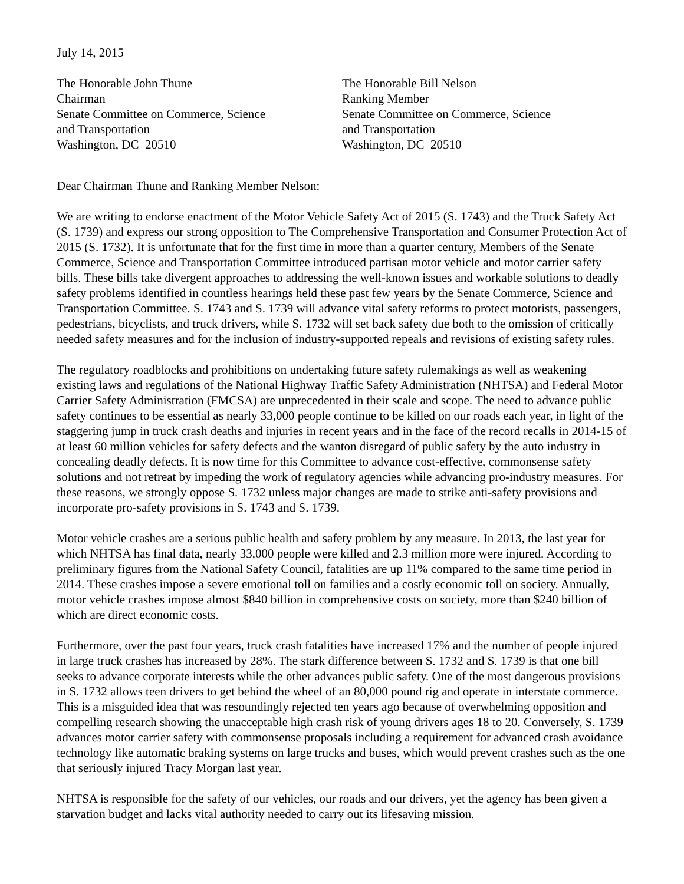July 14, 2015
The Honorable John Thune
Chairman
Senate Committee on Commerce, Science
and Transportation
Washington, DC 20510
The Honorable Bill Nelson
Ranking Member
Senate Committee on Commerce, Science
and Transportation
Washington, DC 20510
Dear Chairman Thune and Ranking Member Nelson:
We are writing to endorse enactment of the Motor Vehicle Safety Act of 2015 (S. 1743) and the Truck Safety Act (S. 1739) and express our strong opposition to The Comprehensive Transportation and Consumer Protection Act of 2015 (S. 1732). It is unfortunate that for the first time in more than a quarter century, Members of the Senate Commerce, Science and Transportation Committee introduced partisan motor vehicle and motor carrier safety bills. These bills take divergent approaches to addressing the well-known issues and workable solutions to deadly safety problems identified in countless hearings held these past few years by the Senate Commerce, Science and Transportation Committee. S. 1743 and S. 1739 will advance vital safety reforms to protect motorists, passengers, pedestrians, bicyclists, and truck drivers, while S. 1732 will set back safety due both to the omission of critically needed safety measures and for the inclusion of industry-supported repeals and revisions of existing safety rules.
The regulatory roadblocks and prohibitions on undertaking future safety rulemakings as well as weakening existing laws and regulations of the National Highway Traffic Safety Administration (NHTSA) and Federal Motor Carrier Safety Administration (FMCSA) are unprecedented in their scale and scope. The need to advance public safety continues to be essential as nearly 33,000 people continue to be killed on our roads each year, in light of the staggering jump in truck crash deaths and injuries in recent years and in the face of the record recalls in 2014-15 of at least 60 million vehicles for safety defects and the wanton disregard of public safety by the auto industry in concealing deadly defects. It is now time for this Committee to advance cost-effective, commonsense safety solutions and not retreat by impeding the work of regulatory agencies while advancing pro-industry measures. For these reasons, we strongly oppose S. 1732 unless major changes are made to strike anti-safety provisions and incorporate pro-safety provisions in S. 1743 and S. 1739.
Motor vehicle crashes are a serious public health and safety problem by any measure. In 2013, the last year for which NHTSA has final data, nearly 33,000 people were killed and 2.3 million more were injured. According to preliminary figures from the National Safety Council, fatalities are up 11% compared to the same time period in 2014. These crashes impose a severe emotional toll on families and a costly economic toll on society. Annually, motor vehicle crashes impose almost $840 billion in comprehensive costs on society, more than $240 billion of which are direct economic costs.
Furthermore, over the past four years, truck crash fatalities have increased 17% and the number of people injured in large truck crashes has increased by 28%. The stark difference between S. 1732 and S. 1739 is that one bill seeks to advance corporate interests while the other advances public safety. One of the most dangerous provisions in S. 1732 allows teen drivers to get behind the wheel of an 80,000 pound rig and operate in interstate commerce. This is a misguided idea that was resoundingly rejected ten years ago because of overwhelming opposition and compelling research showing the unacceptable high crash risk of young drivers ages 18 to 20. Conversely, S. 1739 advances motor carrier safety with commonsense proposals including a requirement for advanced crash avoidance technology like automatic braking systems on large trucks and buses, which would prevent crashes such as the one that seriously injured Tracy Morgan last year.
NHTSA is responsible for the safety of our vehicles, our roads and our drivers, yet the agency has been given a starvation budget and lacks vital authority needed to carry out its lifesaving mission.